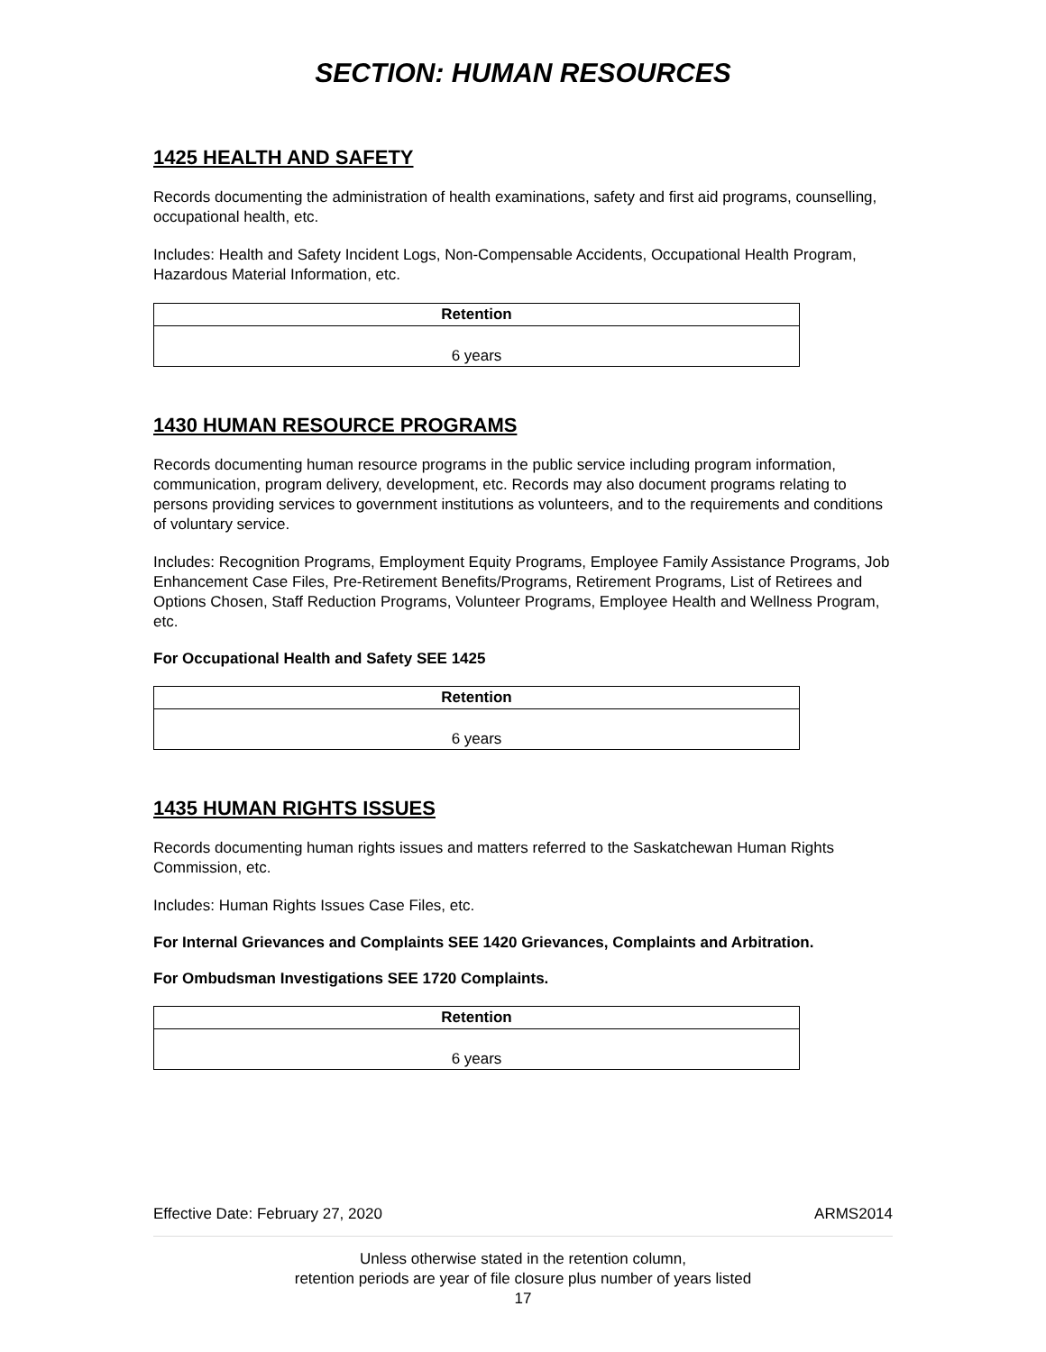SECTION: HUMAN RESOURCES
1425 HEALTH AND SAFETY
Records documenting the administration of health examinations, safety and first aid programs, counselling, occupational health, etc.
Includes: Health and Safety Incident Logs, Non-Compensable Accidents, Occupational Health Program, Hazardous Material Information, etc.
| Retention |
| --- |
| 6 years |
1430 HUMAN RESOURCE PROGRAMS
Records documenting human resource programs in the public service including program information, communication, program delivery, development, etc. Records may also document programs relating to persons providing services to government institutions as volunteers, and to the requirements and conditions of voluntary service.
Includes: Recognition Programs, Employment Equity Programs, Employee Family Assistance Programs, Job Enhancement Case Files, Pre-Retirement Benefits/Programs, Retirement Programs, List of Retirees and Options Chosen, Staff Reduction Programs, Volunteer Programs, Employee Health and Wellness Program, etc.
For Occupational Health and Safety SEE 1425
| Retention |
| --- |
| 6 years |
1435 HUMAN RIGHTS ISSUES
Records documenting human rights issues and matters referred to the Saskatchewan Human Rights Commission, etc.
Includes: Human Rights Issues Case Files, etc.
For Internal Grievances and Complaints SEE 1420 Grievances, Complaints and Arbitration.
For Ombudsman Investigations SEE 1720 Complaints.
| Retention |
| --- |
| 6 years |
Effective Date: February 27, 2020 ARMS2014
Unless otherwise stated in the retention column,
retention periods are year of file closure plus number of years listed
17